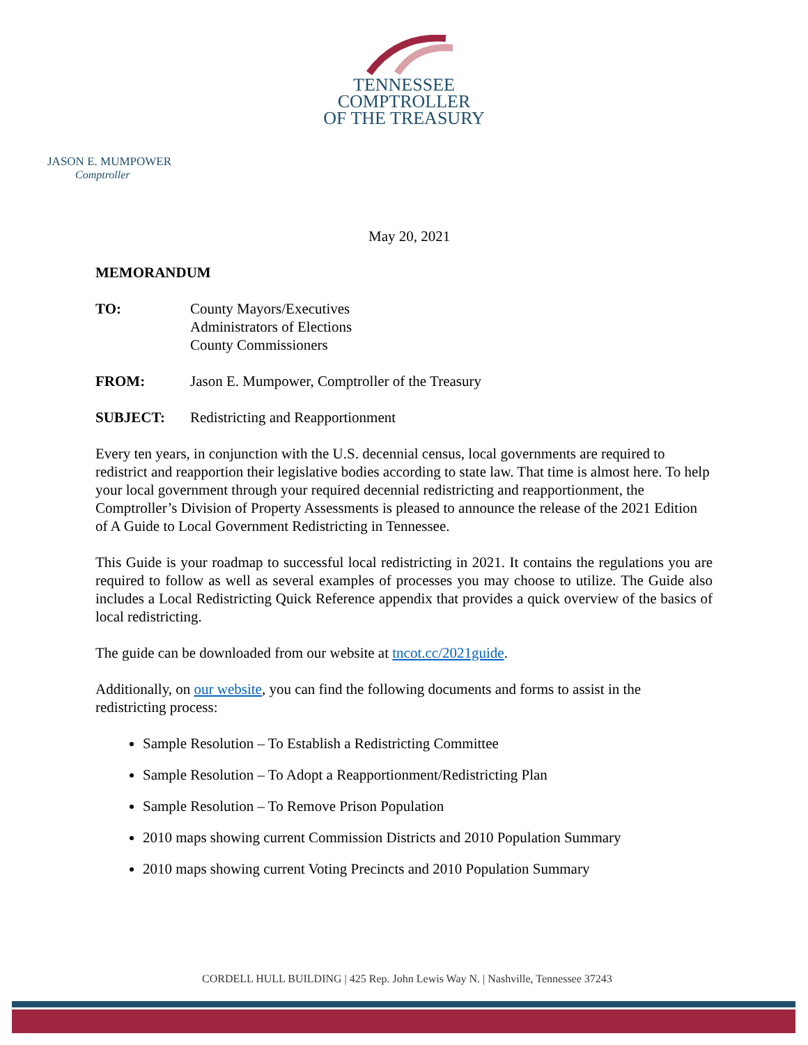TENNESSEE
COMPTROLLER
OF THE TREASURY
JASON E. MUMPOWER
Comptroller
May 20, 2021
MEMORANDUM
TO: County Mayors/Executives
Administrators of Elections
County Commissioners
FROM: Jason E. Mumpower, Comptroller of the Treasury
SUBJECT: Redistricting and Reapportionment
Every ten years, in conjunction with the U.S. decennial census, local governments are required to redistrict and reapportion their legislative bodies according to state law. That time is almost here. To help your local government through your required decennial redistricting and reapportionment, the Comptroller’s Division of Property Assessments is pleased to announce the release of the 2021 Edition of A Guide to Local Government Redistricting in Tennessee.
This Guide is your roadmap to successful local redistricting in 2021. It contains the regulations you are required to follow as well as several examples of processes you may choose to utilize. The Guide also includes a Local Redistricting Quick Reference appendix that provides a quick overview of the basics of local redistricting.
The guide can be downloaded from our website at tncot.cc/2021guide.
Additionally, on our website, you can find the following documents and forms to assist in the redistricting process:
Sample Resolution – To Establish a Redistricting Committee
Sample Resolution – To Adopt a Reapportionment/Redistricting Plan
Sample Resolution – To Remove Prison Population
2010 maps showing current Commission Districts and 2010 Population Summary
2010 maps showing current Voting Precincts and 2010 Population Summary
CORDELL HULL BUILDING | 425 Rep. John Lewis Way N. | Nashville, Tennessee 37243